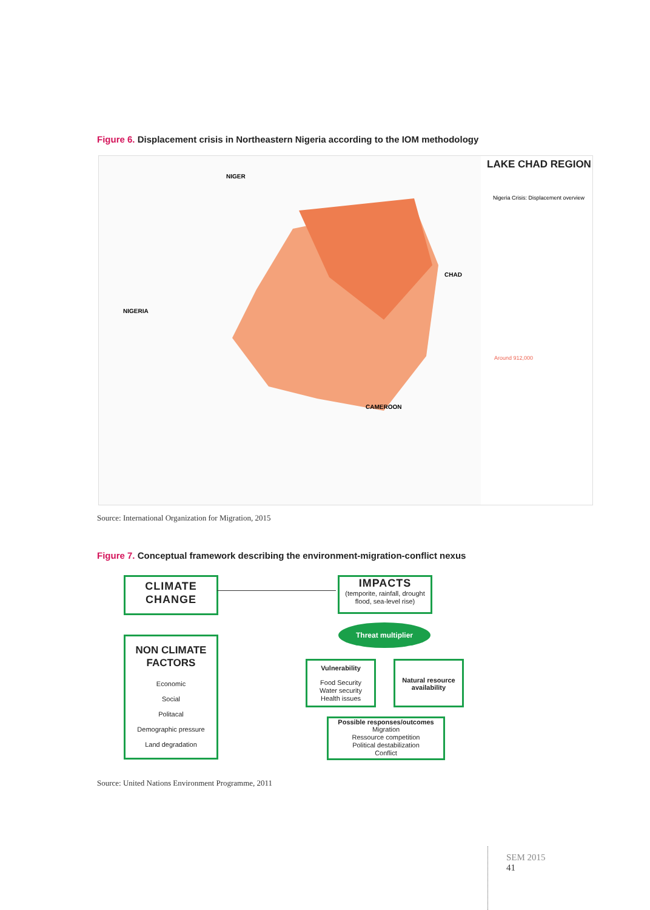Figure 6. Displacement crisis in Northeastern Nigeria according to the IOM methodology
LAKE CHAD REGION
Nigeria Crisis: Displacement overview
NIGERIA
CAMEROON
CHAD
NIGER
Around 912,000
Source: International Organization for Migration, 2015
Figure 7. Conceptual framework describing the environment-migration-conflict nexus
CLIMATE
CHANGE
IMPACTS
(temporite, rainfall, drought flood, sea-level rise)
Threat multiplier
NON CLIMATE
FACTORS
Economic
Social
Politacal
Demographic pressure
Land degradation
Vulnerability
Food Security
Water security
Health issues
Natural resource availability
Possible responses/outcomes
Migration
Ressource competition
Political destabilization
Conflict
Source: United Nations Environment Programme, 2011
SEM 2015
41